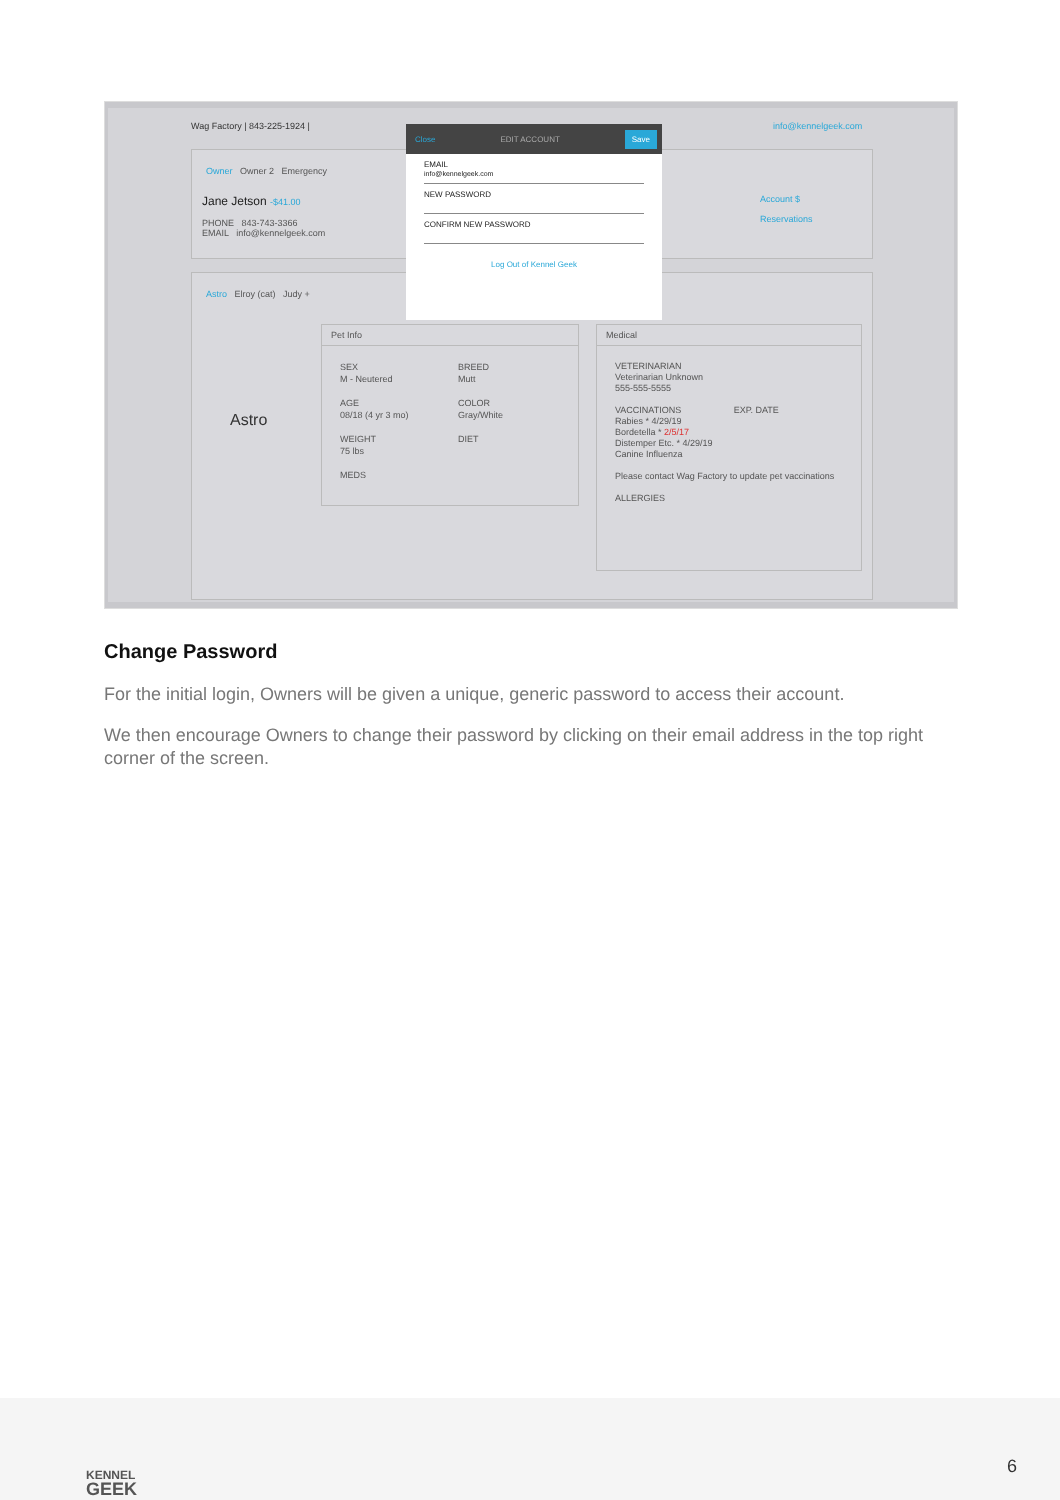Wag Factory | 843-225-1924 | info@kennelgeek.com
Owner Owner 2 Emergency
Jane Jetson -$41.00
PHONE 843-743-3366
EMAIL info@kennelgeek.com
Account $
Reservations
Astro Elroy (cat) Judy +
Astro
Pet Info
SEX
M - Neutered
AGE
08/18 (4 yr 3 mo)
WEIGHT
75 lbs
MEDS
BREED
Mutt
COLOR
Gray/White
DIET
Medical
VETERINARIAN
Veterinarian Unknown
555-555-5555
VACCINATIONS EXP. DATE
Rabies * 4/29/19
Bordetella * 2/5/17
Distemper Etc. * 4/29/19
Canine Influenza
Please contact Wag Factory to update pet vaccinations
ALLERGIES
Close EDIT ACCOUNT Save
EMAIL
info@kennelgeek.com
NEW PASSWORD
CONFIRM NEW PASSWORD
Log Out of Kennel Geek
Change Password
For the initial login, Owners will be given a unique, generic password to access their account.
We then encourage Owners to change their password by clicking on their email address in the top right corner of the screen.
KENNEL
GEEK
6